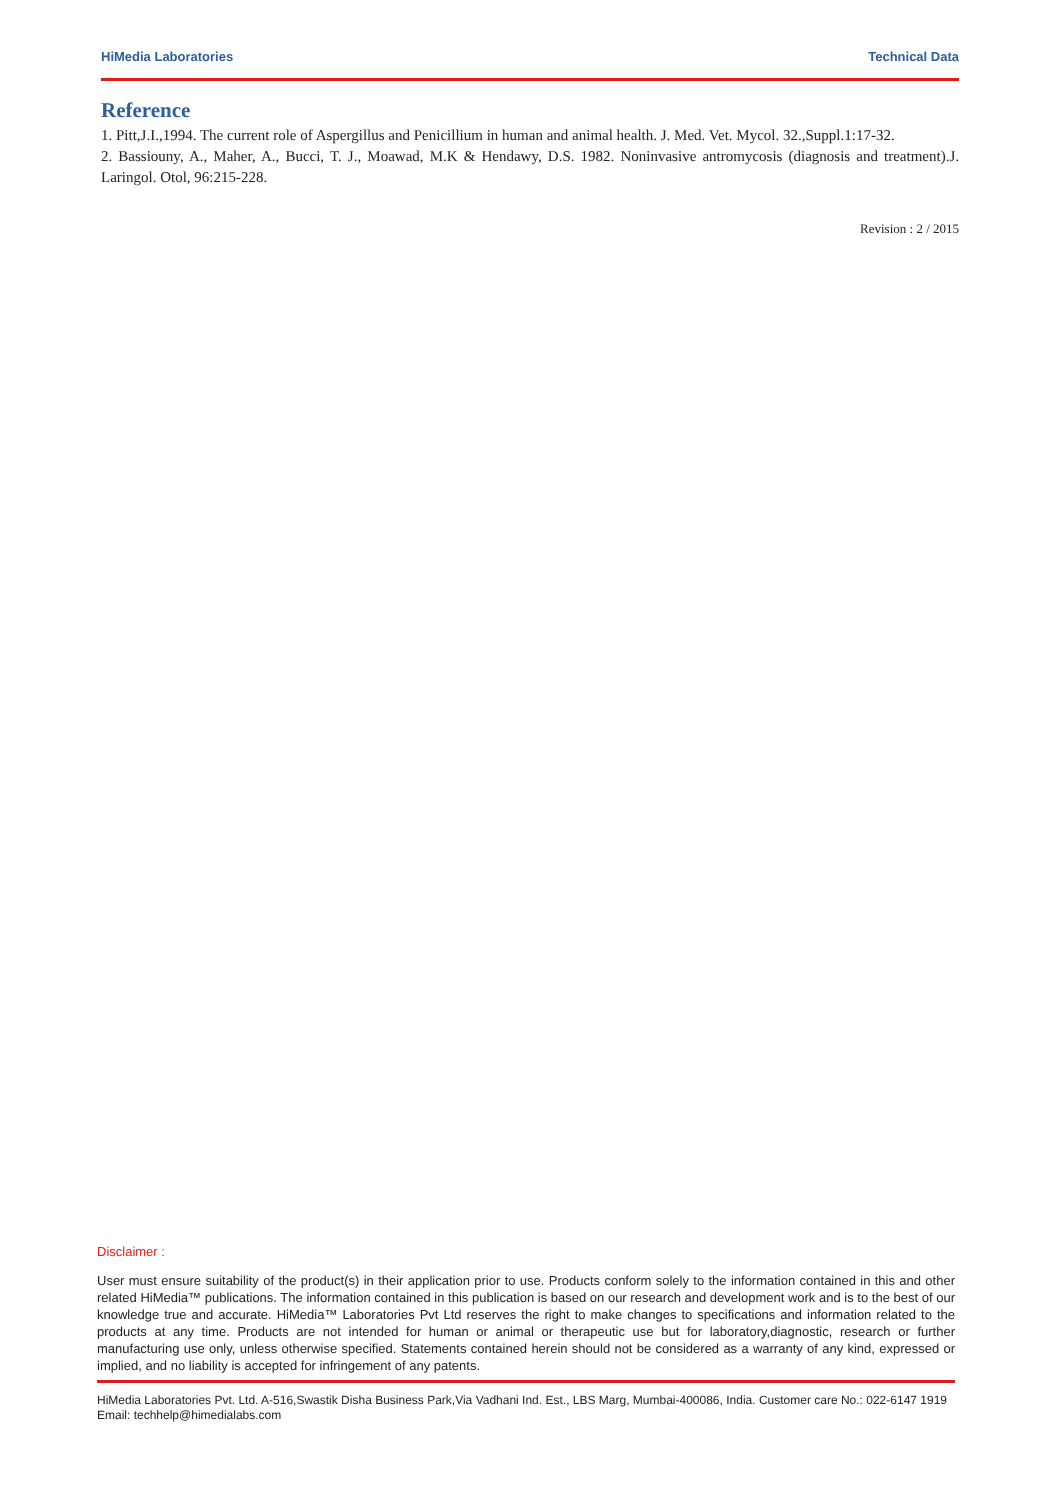HiMedia Laboratories Technical Data
Reference
1. Pitt,J.I.,1994. The current role of Aspergillus and Penicillium in human and animal health. J. Med. Vet. Mycol. 32.,Suppl.1:17-32.
2. Bassiouny, A., Maher, A., Bucci, T. J., Moawad, M.K & Hendawy, D.S. 1982. Noninvasive antromycosis (diagnosis and treatment).J. Laringol. Otol, 96:215-228.
Revision : 2 / 2015
Disclaimer :
User must ensure suitability of the product(s) in their application prior to use. Products conform solely to the information contained in this and other related HiMedia™ publications. The information contained in this publication is based on our research and development work and is to the best of our knowledge true and accurate. HiMedia™ Laboratories Pvt Ltd reserves the right to make changes to specifications and information related to the products at any time. Products are not intended for human or animal or therapeutic use but for laboratory,diagnostic, research or further manufacturing use only, unless otherwise specified. Statements contained herein should not be considered as a warranty of any kind, expressed or implied, and no liability is accepted for infringement of any patents.
HiMedia Laboratories Pvt. Ltd. A-516,Swastik Disha Business Park,Via Vadhani Ind. Est., LBS Marg, Mumbai-400086, India. Customer care No.: 022-6147 1919 Email: techhelp@himedialabs.com